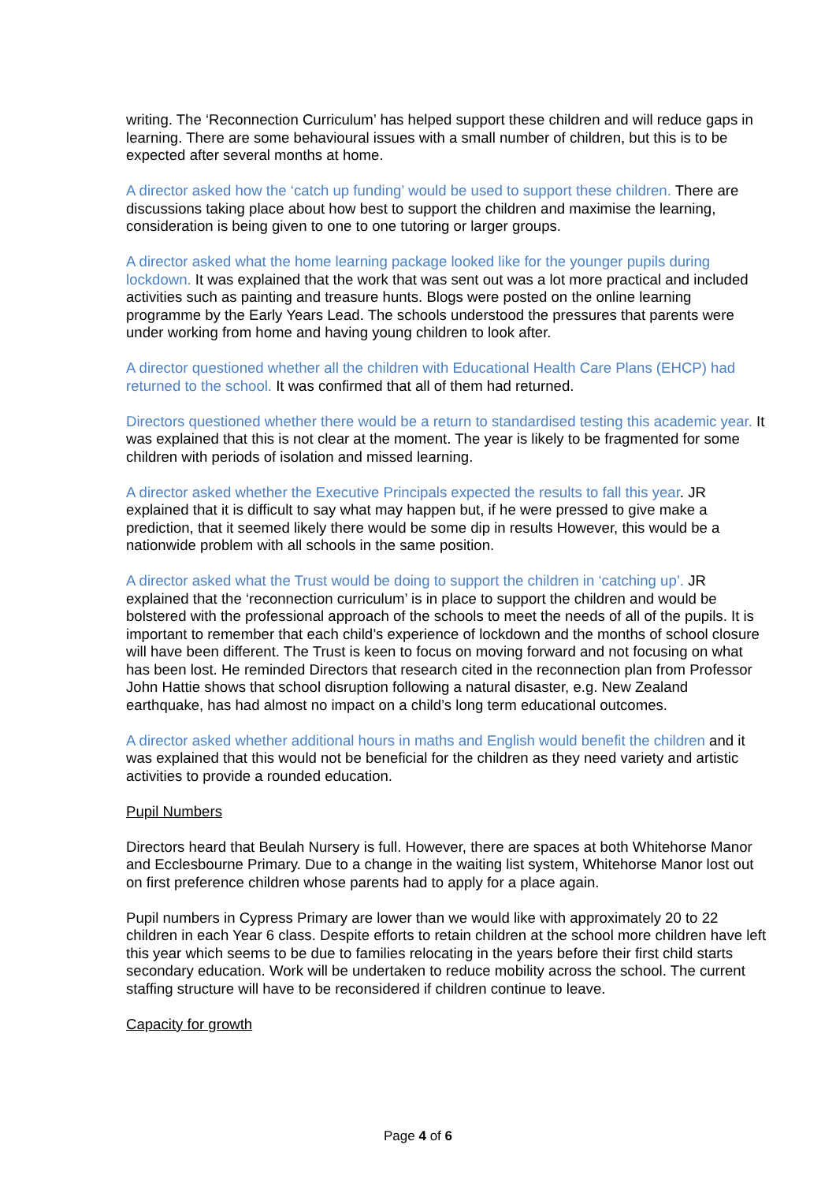writing. The ‘Reconnection Curriculum’ has helped support these children and will reduce gaps in learning. There are some behavioural issues with a small number of children, but this is to be expected after several months at home.
A director asked how the ‘catch up funding’ would be used to support these children. There are discussions taking place about how best to support the children and maximise the learning, consideration is being given to one to one tutoring or larger groups.
A director asked what the home learning package looked like for the younger pupils during lockdown. It was explained that the work that was sent out was a lot more practical and included activities such as painting and treasure hunts. Blogs were posted on the online learning programme by the Early Years Lead. The schools understood the pressures that parents were under working from home and having young children to look after.
A director questioned whether all the children with Educational Health Care Plans (EHCP) had returned to the school. It was confirmed that all of them had returned.
Directors questioned whether there would be a return to standardised testing this academic year. It was explained that this is not clear at the moment. The year is likely to be fragmented for some children with periods of isolation and missed learning.
A director asked whether the Executive Principals expected the results to fall this year. JR explained that it is difficult to say what may happen but, if he were pressed to give make a prediction, that it seemed likely there would be some dip in results However, this would be a nationwide problem with all schools in the same position.
A director asked what the Trust would be doing to support the children in ‘catching up’. JR explained that the ‘reconnection curriculum’ is in place to support the children and would be bolstered with the professional approach of the schools to meet the needs of all of the pupils. It is important to remember that each child’s experience of lockdown and the months of school closure will have been different. The Trust is keen to focus on moving forward and not focusing on what has been lost. He reminded Directors that research cited in the reconnection plan from Professor John Hattie shows that school disruption following a natural disaster, e.g. New Zealand earthquake, has had almost no impact on a child’s long term educational outcomes.
A director asked whether additional hours in maths and English would benefit the children and it was explained that this would not be beneficial for the children as they need variety and artistic activities to provide a rounded education.
Pupil Numbers
Directors heard that Beulah Nursery is full. However, there are spaces at both Whitehorse Manor and Ecclesbourne Primary. Due to a change in the waiting list system, Whitehorse Manor lost out on first preference children whose parents had to apply for a place again.
Pupil numbers in Cypress Primary are lower than we would like with approximately 20 to 22 children in each Year 6 class. Despite efforts to retain children at the school more children have left this year which seems to be due to families relocating in the years before their first child starts secondary education. Work will be undertaken to reduce mobility across the school. The current staffing structure will have to be reconsidered if children continue to leave.
Capacity for growth
Page 4 of 6